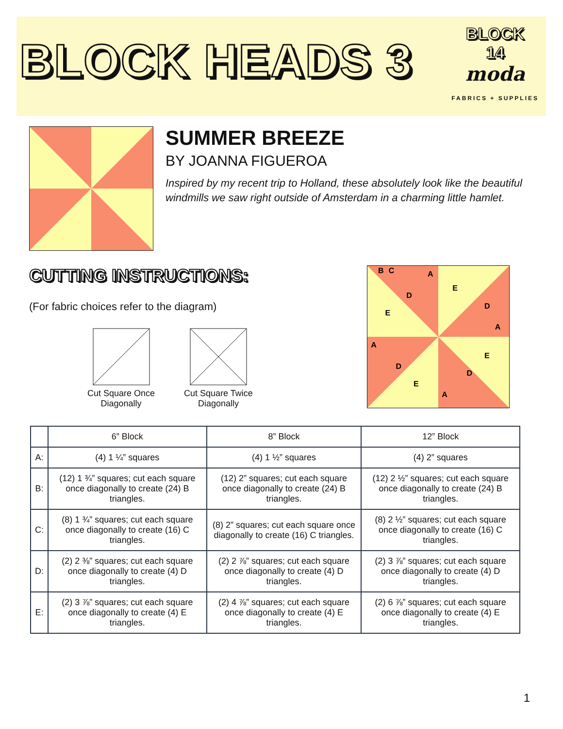BLOCK HEADS 3
BLOCK
14
moda
FABRICS + SUPPLIES
SUMMER BREEZE
BY JOANNA FIGUEROA
Inspired by my recent trip to Holland, these absolutely look like the beautiful windmills we saw right outside of Amsterdam in a charming little hamlet.
CUTTING INSTRUCTIONS:
(For fabric choices refer to the diagram)
Cut Square Once
Diagonally
Cut Square Twice
Diagonally
D
E
E
D
E
D
D
E
A
A
A
A
B
C
| | 6” Block | 8” Block | 12” Block |
| --- | --- | --- | --- |
| A: | (4) 1 ¼” squares | (4) 1 ½” squares | (4) 2” squares |
| B: | (12) 1 ¾” squares; cut each square once diagonally to create (24) B triangles. | (12) 2” squares; cut each square once diagonally to create (24) B triangles. | (12) 2 ½” squares; cut each square once diagonally to create (24) B triangles. |
| C: | (8) 1 ¾” squares; cut each square once diagonally to create (16) C triangles. | (8) 2” squares; cut each square once diagonally to create (16) C triangles. | (8) 2 ½” squares; cut each square once diagonally to create (16) C triangles. |
| D: | (2) 2 ⅜” squares; cut each square once diagonally to create (4) D triangles. | (2) 2 ⅞” squares; cut each square once diagonally to create (4) D triangles. | (2) 3 ⅞” squares; cut each square once diagonally to create (4) D triangles. |
| E: | (2) 3 ⅞” squares; cut each square once diagonally to create (4) E triangles. | (2) 4 ⅞” squares; cut each square once diagonally to create (4) E triangles. | (2) 6 ⅞” squares; cut each square once diagonally to create (4) E triangles. |
1